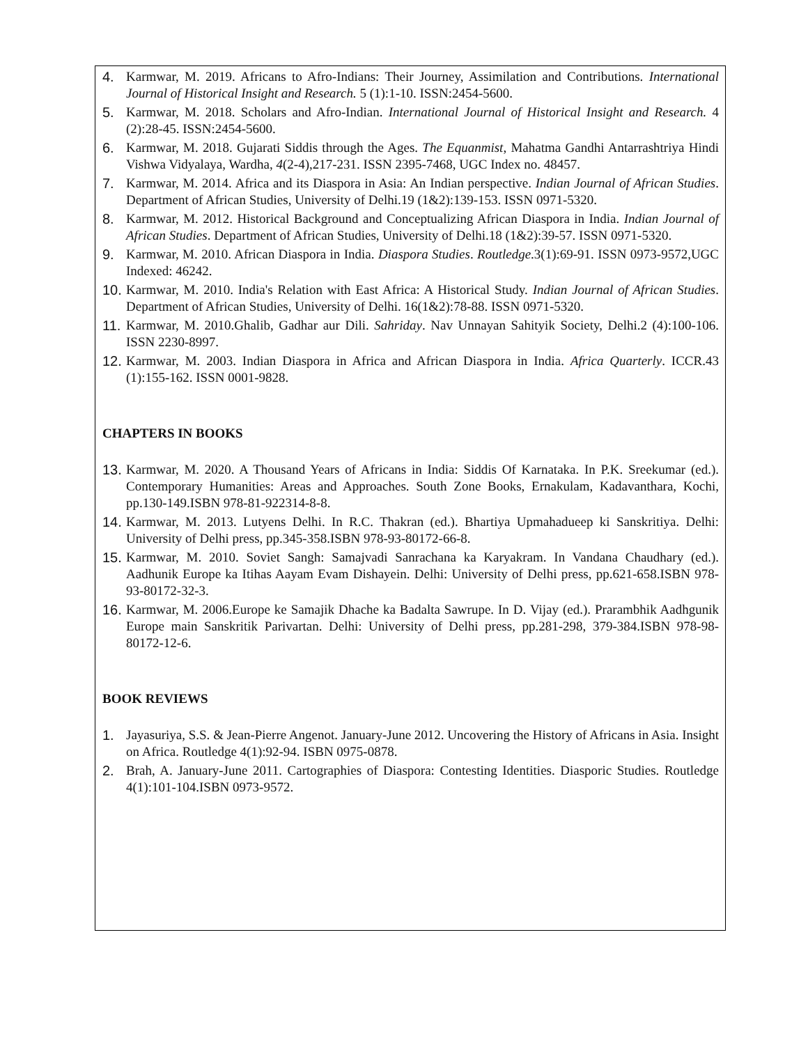4. Karmwar, M. 2019. Africans to Afro-Indians: Their Journey, Assimilation and Contributions. International Journal of Historical Insight and Research. 5 (1):1-10. ISSN:2454-5600.
5. Karmwar, M. 2018. Scholars and Afro-Indian. International Journal of Historical Insight and Research. 4 (2):28-45. ISSN:2454-5600.
6. Karmwar, M. 2018. Gujarati Siddis through the Ages. The Equanmist, Mahatma Gandhi Antarrashtriya Hindi Vishwa Vidyalaya, Wardha, 4(2-4),217-231. ISSN 2395-7468, UGC Index no. 48457.
7. Karmwar, M. 2014. Africa and its Diaspora in Asia: An Indian perspective. Indian Journal of African Studies. Department of African Studies, University of Delhi.19 (1&2):139-153. ISSN 0971-5320.
8. Karmwar, M. 2012. Historical Background and Conceptualizing African Diaspora in India. Indian Journal of African Studies. Department of African Studies, University of Delhi.18 (1&2):39-57. ISSN 0971-5320.
9. Karmwar, M. 2010. African Diaspora in India. Diaspora Studies. Routledge.3(1):69-91. ISSN 0973-9572,UGC Indexed: 46242.
10. Karmwar, M. 2010. India's Relation with East Africa: A Historical Study. Indian Journal of African Studies. Department of African Studies, University of Delhi. 16(1&2):78-88. ISSN 0971-5320.
11. Karmwar, M. 2010.Ghalib, Gadhar aur Dili. Sahriday. Nav Unnayan Sahityik Society, Delhi.2 (4):100-106. ISSN 2230-8997.
12. Karmwar, M. 2003. Indian Diaspora in Africa and African Diaspora in India. Africa Quarterly. ICCR.43 (1):155-162. ISSN 0001-9828.
CHAPTERS IN BOOKS
13. Karmwar, M. 2020. A Thousand Years of Africans in India: Siddis Of Karnataka. In P.K. Sreekumar (ed.). Contemporary Humanities: Areas and Approaches. South Zone Books, Ernakulam, Kadavanthara, Kochi, pp.130-149.ISBN 978-81-922314-8-8.
14. Karmwar, M. 2013. Lutyens Delhi. In R.C. Thakran (ed.). Bhartiya Upmahadueep ki Sanskritiya. Delhi: University of Delhi press, pp.345-358.ISBN 978-93-80172-66-8.
15. Karmwar, M. 2010. Soviet Sangh: Samajvadi Sanrachana ka Karyakram. In Vandana Chaudhary (ed.). Aadhunik Europe ka Itihas Aayam Evam Dishayein. Delhi: University of Delhi press, pp.621-658.ISBN 978-93-80172-32-3.
16. Karmwar, M. 2006.Europe ke Samajik Dhache ka Badalta Sawrupe. In D. Vijay (ed.). Prarambhik Aadhgunik Europe main Sanskritik Parivartan. Delhi: University of Delhi press, pp.281-298, 379-384.ISBN 978-98-80172-12-6.
BOOK REVIEWS
1. Jayasuriya, S.S. & Jean-Pierre Angenot. January-June 2012. Uncovering the History of Africans in Asia. Insight on Africa. Routledge 4(1):92-94. ISBN 0975-0878.
2. Brah, A. January-June 2011. Cartographies of Diaspora: Contesting Identities. Diasporic Studies. Routledge 4(1):101-104.ISBN 0973-9572.